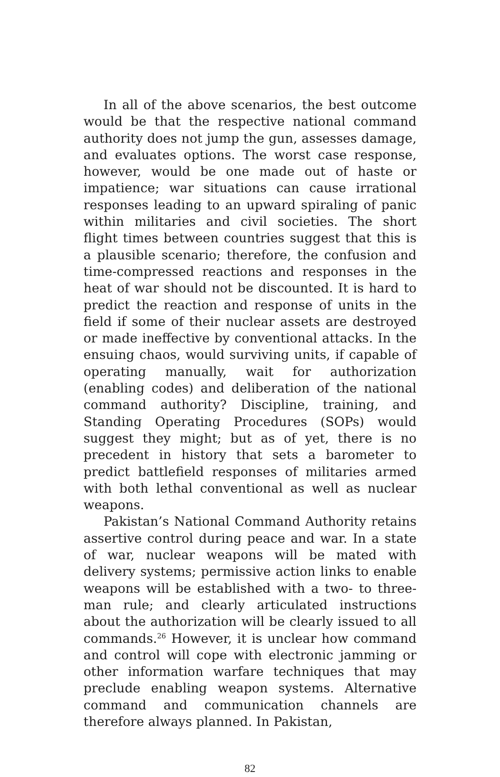In all of the above scenarios, the best outcome would be that the respective national command authority does not jump the gun, assesses damage, and evaluates options. The worst case response, however, would be one made out of haste or impatience; war situations can cause irrational responses leading to an upward spiraling of panic within militaries and civil societies. The short flight times between countries suggest that this is a plausible scenario; therefore, the confusion and time-compressed reactions and responses in the heat of war should not be discounted. It is hard to predict the reaction and response of units in the field if some of their nuclear assets are destroyed or made ineffective by conventional attacks. In the ensuing chaos, would surviving units, if capable of operating manually, wait for authorization (enabling codes) and deliberation of the national command authority? Discipline, training, and Standing Operating Procedures (SOPs) would suggest they might; but as of yet, there is no precedent in history that sets a barometer to predict battlefield responses of militaries armed with both lethal conventional as well as nuclear weapons.
Pakistan’s National Command Authority retains assertive control during peace and war. In a state of war, nuclear weapons will be mated with delivery systems; permissive action links to enable weapons will be established with a two- to three-man rule; and clearly articulated instructions about the authorization will be clearly issued to all commands.<sup>26</sup> However, it is unclear how command and control will cope with electronic jamming or other information warfare techniques that may preclude enabling weapon systems. Alternative command and communication channels are therefore always planned. In Pakistan,
82